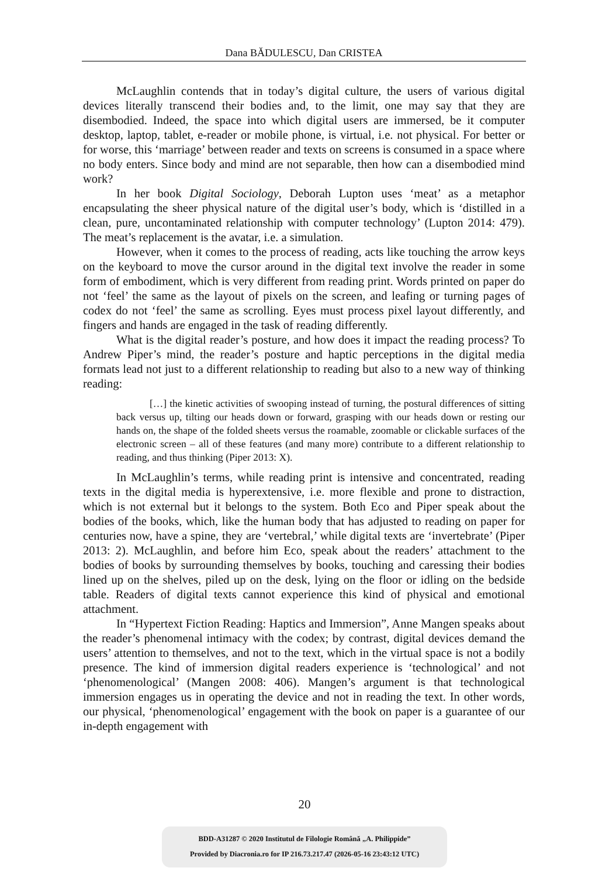Dana BĂDULESCU, Dan CRISTEA
McLaughlin contends that in today’s digital culture, the users of various digital devices literally transcend their bodies and, to the limit, one may say that they are disembodied. Indeed, the space into which digital users are immersed, be it computer desktop, laptop, tablet, e-reader or mobile phone, is virtual, i.e. not physical. For better or for worse, this ‘marriage’ between reader and texts on screens is consumed in a space where no body enters. Since body and mind are not separable, then how can a disembodied mind work?
In her book Digital Sociology, Deborah Lupton uses ‘meat’ as a metaphor encapsulating the sheer physical nature of the digital user’s body, which is ‘distilled in a clean, pure, uncontaminated relationship with computer technology’ (Lupton 2014: 479). The meat’s replacement is the avatar, i.e. a simulation.
However, when it comes to the process of reading, acts like touching the arrow keys on the keyboard to move the cursor around in the digital text involve the reader in some form of embodiment, which is very different from reading print. Words printed on paper do not ‘feel’ the same as the layout of pixels on the screen, and leafing or turning pages of codex do not ‘feel’ the same as scrolling. Eyes must process pixel layout differently, and fingers and hands are engaged in the task of reading differently.
What is the digital reader’s posture, and how does it impact the reading process? To Andrew Piper’s mind, the reader’s posture and haptic perceptions in the digital media formats lead not just to a different relationship to reading but also to a new way of thinking reading:
[…] the kinetic activities of swooping instead of turning, the postural differences of sitting back versus up, tilting our heads down or forward, grasping with our heads down or resting our hands on, the shape of the folded sheets versus the roamable, zoomable or clickable surfaces of the electronic screen – all of these features (and many more) contribute to a different relationship to reading, and thus thinking (Piper 2013: X).
In McLaughlin’s terms, while reading print is intensive and concentrated, reading texts in the digital media is hyperextensive, i.e. more flexible and prone to distraction, which is not external but it belongs to the system. Both Eco and Piper speak about the bodies of the books, which, like the human body that has adjusted to reading on paper for centuries now, have a spine, they are ‘vertebral,’ while digital texts are ‘invertebrate’ (Piper 2013: 2). McLaughlin, and before him Eco, speak about the readers’ attachment to the bodies of books by surrounding themselves by books, touching and caressing their bodies lined up on the shelves, piled up on the desk, lying on the floor or idling on the bedside table. Readers of digital texts cannot experience this kind of physical and emotional attachment.
In “Hypertext Fiction Reading: Haptics and Immersion”, Anne Mangen speaks about the reader’s phenomenal intimacy with the codex; by contrast, digital devices demand the users’ attention to themselves, and not to the text, which in the virtual space is not a bodily presence. The kind of immersion digital readers experience is ‘technological’ and not ‘phenomenological’ (Mangen 2008: 406). Mangen’s argument is that technological immersion engages us in operating the device and not in reading the text. In other words, our physical, ‘phenomenological’ engagement with the book on paper is a guarantee of our in-depth engagement with
20
BDD-A31287 © 2020 Institutul de Filologie Română „A. Philippide”
Provided by Diacronia.ro for IP 216.73.217.47 (2026-05-16 23:43:12 UTC)